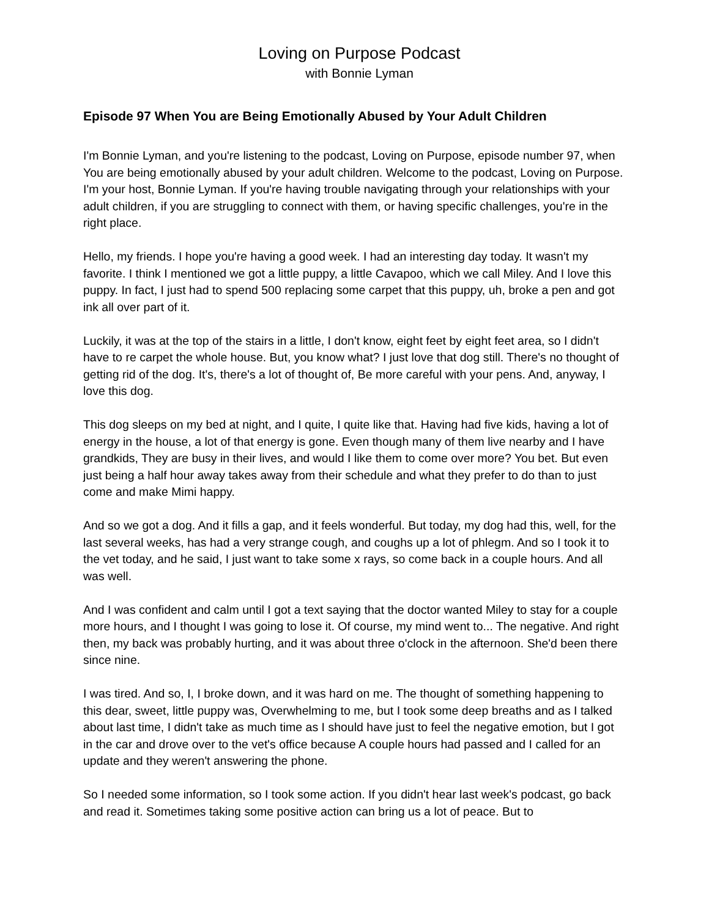Loving on Purpose Podcast
with Bonnie Lyman
Episode 97 When You are Being Emotionally Abused by Your Adult Children
I'm Bonnie Lyman, and you're listening to the podcast, Loving on Purpose, episode number 97, when You are being emotionally abused by your adult children. Welcome to the podcast, Loving on Purpose. I'm your host, Bonnie Lyman. If you're having trouble navigating through your relationships with your adult children, if you are struggling to connect with them, or having specific challenges, you're in the right place.
Hello, my friends. I hope you're having a good week. I had an interesting day today. It wasn't my favorite. I think I mentioned we got a little puppy, a little Cavapoo, which we call Miley. And I love this puppy. In fact, I just had to spend 500 replacing some carpet that this puppy, uh, broke a pen and got ink all over part of it.
Luckily, it was at the top of the stairs in a little, I don't know, eight feet by eight feet area, so I didn't have to re carpet the whole house. But, you know what? I just love that dog still. There's no thought of getting rid of the dog. It's, there's a lot of thought of, Be more careful with your pens. And, anyway, I love this dog.
This dog sleeps on my bed at night, and I quite, I quite like that. Having had five kids, having a lot of energy in the house, a lot of that energy is gone. Even though many of them live nearby and I have grandkids, They are busy in their lives, and would I like them to come over more? You bet. But even just being a half hour away takes away from their schedule and what they prefer to do than to just come and make Mimi happy.
And so we got a dog. And it fills a gap, and it feels wonderful. But today, my dog had this, well, for the last several weeks, has had a very strange cough, and coughs up a lot of phlegm. And so I took it to the vet today, and he said, I just want to take some x rays, so come back in a couple hours. And all was well.
And I was confident and calm until I got a text saying that the doctor wanted Miley to stay for a couple more hours, and I thought I was going to lose it. Of course, my mind went to... The negative. And right then, my back was probably hurting, and it was about three o'clock in the afternoon. She'd been there since nine.
I was tired. And so, I, I broke down, and it was hard on me. The thought of something happening to this dear, sweet, little puppy was, Overwhelming to me, but I took some deep breaths and as I talked about last time, I didn't take as much time as I should have just to feel the negative emotion, but I got in the car and drove over to the vet's office because A couple hours had passed and I called for an update and they weren't answering the phone.
So I needed some information, so I took some action. If you didn't hear last week's podcast, go back and read it. Sometimes taking some positive action can bring us a lot of peace. But to